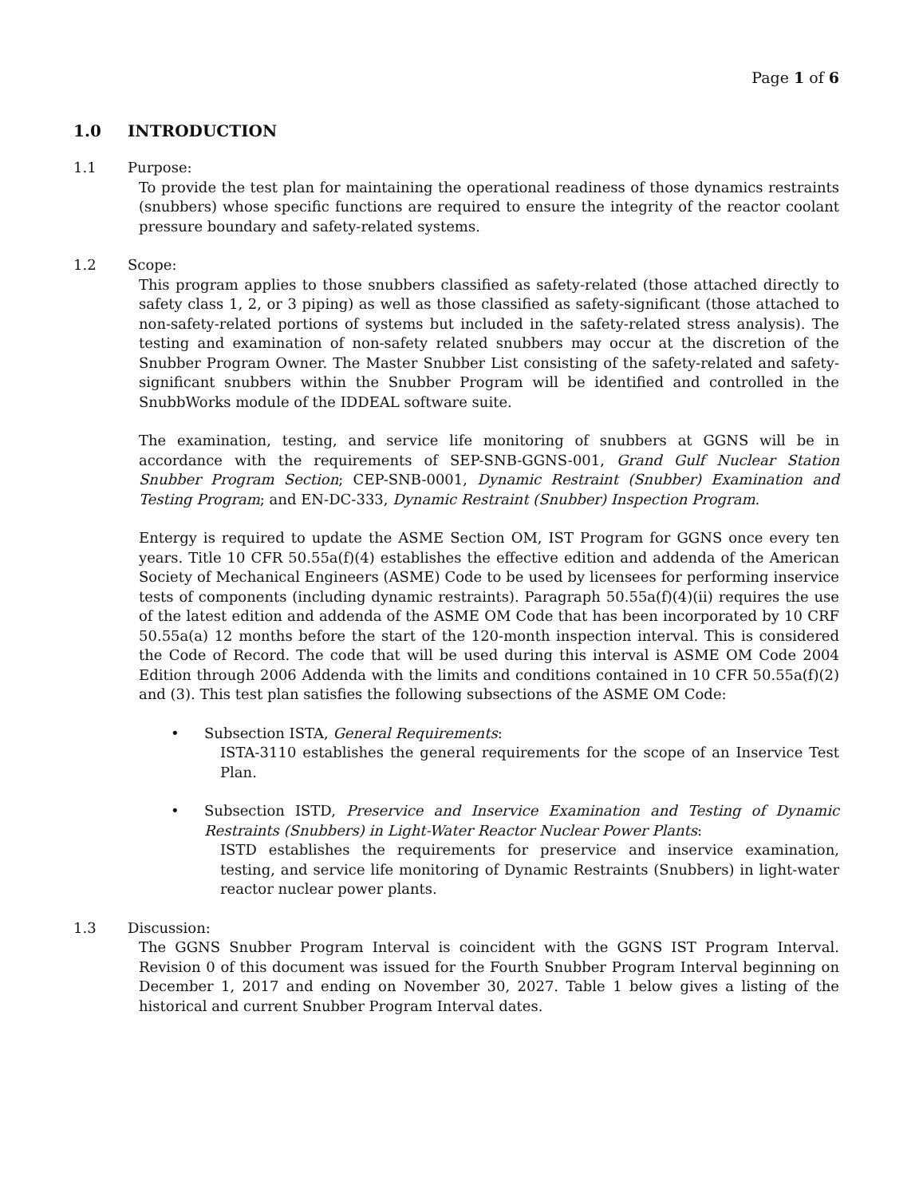Page 1 of 6
1.0 INTRODUCTION
1.1 Purpose:
To provide the test plan for maintaining the operational readiness of those dynamics restraints (snubbers) whose specific functions are required to ensure the integrity of the reactor coolant pressure boundary and safety-related systems.
1.2 Scope:
This program applies to those snubbers classified as safety-related (those attached directly to safety class 1, 2, or 3 piping) as well as those classified as safety-significant (those attached to non-safety-related portions of systems but included in the safety-related stress analysis). The testing and examination of non-safety related snubbers may occur at the discretion of the Snubber Program Owner. The Master Snubber List consisting of the safety-related and safety-significant snubbers within the Snubber Program will be identified and controlled in the SnubbWorks module of the IDDEAL software suite.
The examination, testing, and service life monitoring of snubbers at GGNS will be in accordance with the requirements of SEP-SNB-GGNS-001, Grand Gulf Nuclear Station Snubber Program Section; CEP-SNB-0001, Dynamic Restraint (Snubber) Examination and Testing Program; and EN-DC-333, Dynamic Restraint (Snubber) Inspection Program.
Entergy is required to update the ASME Section OM, IST Program for GGNS once every ten years. Title 10 CFR 50.55a(f)(4) establishes the effective edition and addenda of the American Society of Mechanical Engineers (ASME) Code to be used by licensees for performing inservice tests of components (including dynamic restraints). Paragraph 50.55a(f)(4)(ii) requires the use of the latest edition and addenda of the ASME OM Code that has been incorporated by 10 CRF 50.55a(a) 12 months before the start of the 120-month inspection interval. This is considered the Code of Record. The code that will be used during this interval is ASME OM Code 2004 Edition through 2006 Addenda with the limits and conditions contained in 10 CFR 50.55a(f)(2) and (3). This test plan satisfies the following subsections of the ASME OM Code:
• Subsection ISTA, General Requirements:
ISTA-3110 establishes the general requirements for the scope of an Inservice Test Plan.
• Subsection ISTD, Preservice and Inservice Examination and Testing of Dynamic Restraints (Snubbers) in Light-Water Reactor Nuclear Power Plants:
ISTD establishes the requirements for preservice and inservice examination, testing, and service life monitoring of Dynamic Restraints (Snubbers) in light-water reactor nuclear power plants.
1.3 Discussion:
The GGNS Snubber Program Interval is coincident with the GGNS IST Program Interval. Revision 0 of this document was issued for the Fourth Snubber Program Interval beginning on December 1, 2017 and ending on November 30, 2027. Table 1 below gives a listing of the historical and current Snubber Program Interval dates.